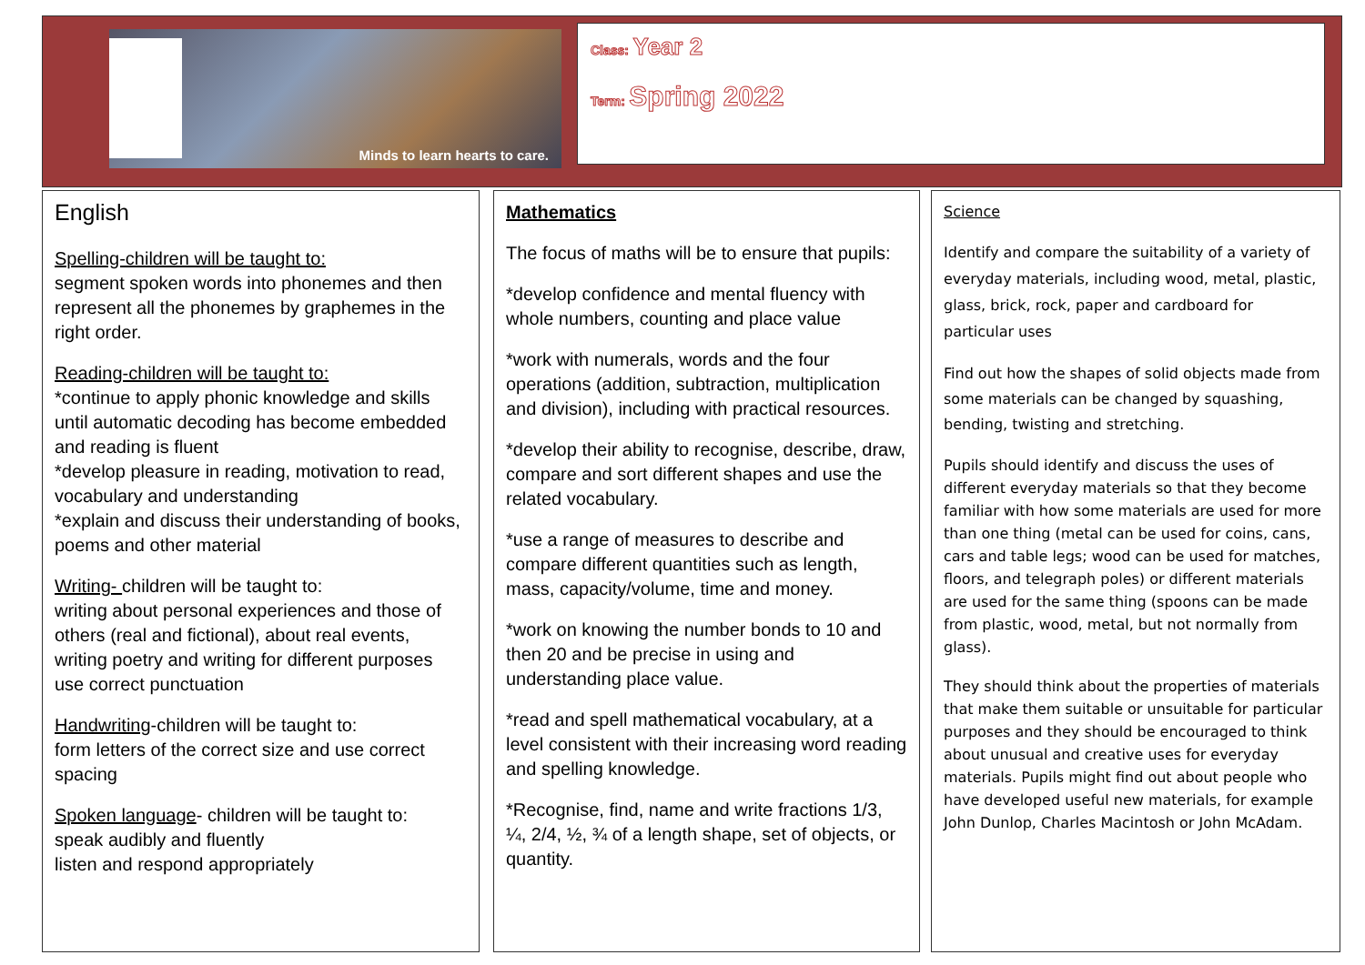Minds to learn hearts to care.
Class: Year 2
Term: Spring 2022
English
Spelling-children will be taught to:
segment spoken words into phonemes and then represent all the phonemes by graphemes in the right order.
Reading-children will be taught to:
*continue to apply phonic knowledge and skills until automatic decoding has become embedded and reading is fluent
*develop pleasure in reading, motivation to read, vocabulary and understanding
*explain and discuss their understanding of books, poems and other material
Writing- children will be taught to:
writing about personal experiences and those of others (real and fictional), about real events, writing poetry and writing for different purposes use correct punctuation
Handwriting-children will be taught to:
form letters of the correct size and use correct spacing
Spoken language- children will be taught to:
speak audibly and fluently
listen and respond appropriately
Mathematics
The focus of maths will be to ensure that pupils:
*develop confidence and mental fluency with whole numbers, counting and place value
*work with numerals, words and the four operations (addition, subtraction, multiplication and division), including with practical resources.
*develop their ability to recognise, describe, draw, compare and sort different shapes and use the related vocabulary.
*use a range of measures to describe and compare different quantities such as length, mass, capacity/volume, time and money.
*work on knowing the number bonds to 10 and then 20 and be precise in using and understanding place value.
*read and spell mathematical vocabulary, at a level consistent with their increasing word reading and spelling knowledge.
*Recognise, find, name and write fractions 1/3, ¼, 2/4, ½, ¾ of a length shape, set of objects, or quantity.
Science
Identify and compare the suitability of a variety of everyday materials, including wood, metal, plastic, glass, brick, rock, paper and cardboard for particular uses
Find out how the shapes of solid objects made from some materials can be changed by squashing, bending, twisting and stretching.
Pupils should identify and discuss the uses of different everyday materials so that they become familiar with how some materials are used for more than one thing (metal can be used for coins, cans, cars and table legs; wood can be used for matches, floors, and telegraph poles) or different materials are used for the same thing (spoons can be made from plastic, wood, metal, but not normally from glass).
They should think about the properties of materials that make them suitable or unsuitable for particular purposes and they should be encouraged to think about unusual and creative uses for everyday materials. Pupils might find out about people who have developed useful new materials, for example John Dunlop, Charles Macintosh or John McAdam.